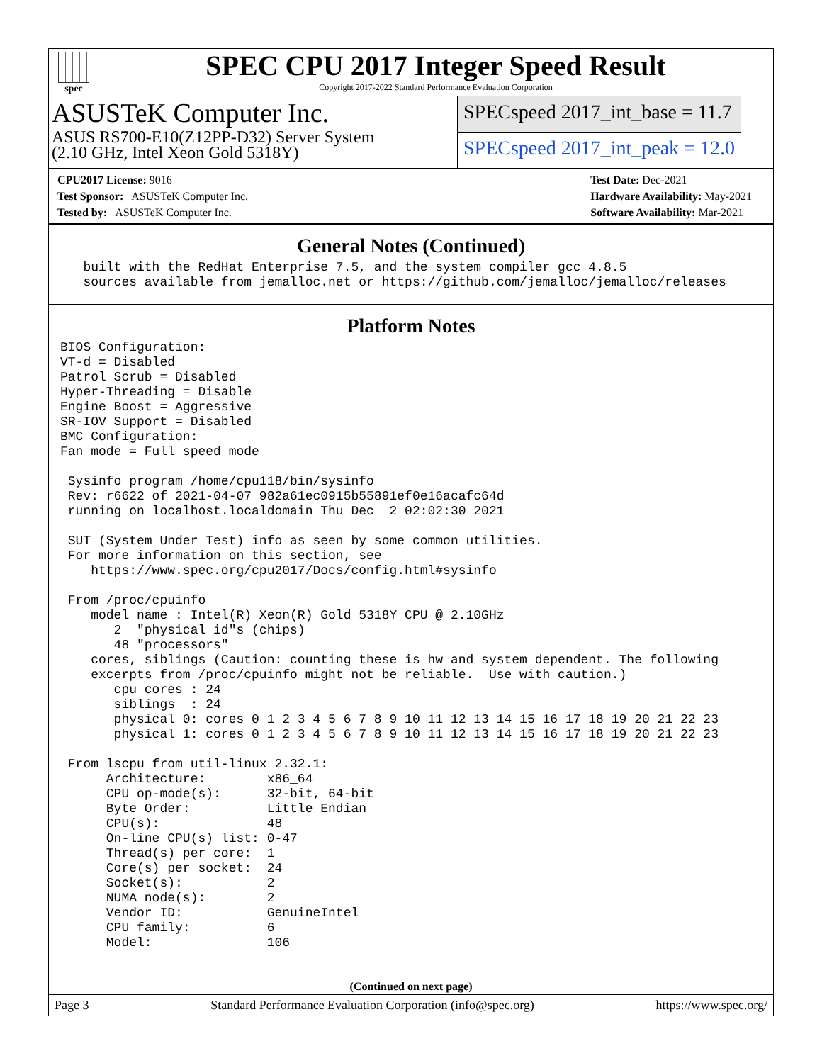spec
SPEC CPU 2017 Integer Speed Result
Copyright 2017-2022 Standard Performance Evaluation Corporation
ASUSTeK Computer Inc.
ASUS RS700-E10(Z12PP-D32) Server System
(2.10 GHz, Intel Xeon Gold 5318Y)
SPECspeed 2017_int_base = 11.7
SPECspeed 2017_int_peak = 12.0
CPU2017 License: 9016
Test Sponsor: ASUSTeK Computer Inc.
Tested by: ASUSTeK Computer Inc.
Test Date: Dec-2021
Hardware Availability: May-2021
Software Availability: Mar-2021
General Notes (Continued)
   built with the RedHat Enterprise 7.5, and the system compiler gcc 4.8.5
   sources available from jemalloc.net or https://github.com/jemalloc/jemalloc/releases
Platform Notes
BIOS Configuration:
VT-d = Disabled
Patrol Scrub = Disabled
Hyper-Threading = Disable
Engine Boost = Aggressive
SR-IOV Support = Disabled
BMC Configuration:
Fan mode = Full speed mode

 Sysinfo program /home/cpu118/bin/sysinfo
 Rev: r6622 of 2021-04-07 982a61ec0915b55891ef0e16acafc64d
 running on localhost.localdomain Thu Dec  2 02:02:30 2021

 SUT (System Under Test) info as seen by some common utilities.
 For more information on this section, see
    https://www.spec.org/cpu2017/Docs/config.html#sysinfo

 From /proc/cpuinfo
    model name : Intel(R) Xeon(R) Gold 5318Y CPU @ 2.10GHz
       2  "physical id"s (chips)
       48 "processors"
    cores, siblings (Caution: counting these is hw and system dependent. The following
    excerpts from /proc/cpuinfo might not be reliable.  Use with caution.)
       cpu cores : 24
       siblings  : 24
       physical 0: cores 0 1 2 3 4 5 6 7 8 9 10 11 12 13 14 15 16 17 18 19 20 21 22 23
       physical 1: cores 0 1 2 3 4 5 6 7 8 9 10 11 12 13 14 15 16 17 18 19 20 21 22 23

 From lscpu from util-linux 2.32.1:
      Architecture:        x86_64
      CPU op-mode(s):      32-bit, 64-bit
      Byte Order:          Little Endian
      CPU(s):              48
      On-line CPU(s) list: 0-47
      Thread(s) per core:  1
      Core(s) per socket:  24
      Socket(s):           2
      NUMA node(s):        2
      Vendor ID:           GenuineIntel
      CPU family:          6
      Model:               106
(Continued on next page)
Page 3 Standard Performance Evaluation Corporation (info@spec.org) https://www.spec.org/